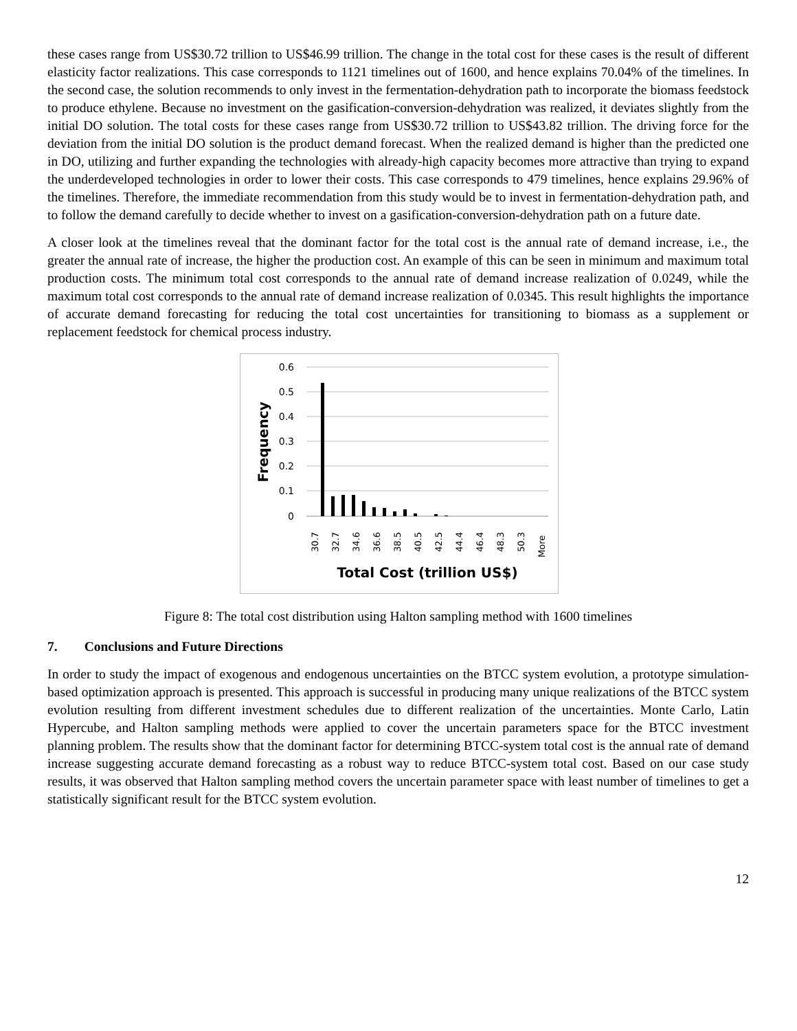these cases range from US$30.72 trillion to US$46.99 trillion. The change in the total cost for these cases is the result of different elasticity factor realizations. This case corresponds to 1121 timelines out of 1600, and hence explains 70.04% of the timelines. In the second case, the solution recommends to only invest in the fermentation-dehydration path to incorporate the biomass feedstock to produce ethylene. Because no investment on the gasification-conversion-dehydration was realized, it deviates slightly from the initial DO solution. The total costs for these cases range from US$30.72 trillion to US$43.82 trillion. The driving force for the deviation from the initial DO solution is the product demand forecast. When the realized demand is higher than the predicted one in DO, utilizing and further expanding the technologies with already-high capacity becomes more attractive than trying to expand the underdeveloped technologies in order to lower their costs. This case corresponds to 479 timelines, hence explains 29.96% of the timelines. Therefore, the immediate recommendation from this study would be to invest in fermentation-dehydration path, and to follow the demand carefully to decide whether to invest on a gasification-conversion-dehydration path on a future date.
A closer look at the timelines reveal that the dominant factor for the total cost is the annual rate of demand increase, i.e., the greater the annual rate of increase, the higher the production cost. An example of this can be seen in minimum and maximum total production costs. The minimum total cost corresponds to the annual rate of demand increase realization of 0.0249, while the maximum total cost corresponds to the annual rate of demand increase realization of 0.0345. This result highlights the importance of accurate demand forecasting for reducing the total cost uncertainties for transitioning to biomass as a supplement or replacement feedstock for chemical process industry.
0.6
0.5
0.4
0.3
0.2
0.1
0
Frequency
30.7
32.7
34.6
36.6
38.5
40.5
42.5
44.4
46.4
48.3
50.3
More
Total Cost (trillion US$)
Figure 8: The total cost distribution using Halton sampling method with 1600 timelines
7. Conclusions and Future Directions
In order to study the impact of exogenous and endogenous uncertainties on the BTCC system evolution, a prototype simulation-based optimization approach is presented. This approach is successful in producing many unique realizations of the BTCC system evolution resulting from different investment schedules due to different realization of the uncertainties. Monte Carlo, Latin Hypercube, and Halton sampling methods were applied to cover the uncertain parameters space for the BTCC investment planning problem. The results show that the dominant factor for determining BTCC-system total cost is the annual rate of demand increase suggesting accurate demand forecasting as a robust way to reduce BTCC-system total cost. Based on our case study results, it was observed that Halton sampling method covers the uncertain parameter space with least number of timelines to get a statistically significant result for the BTCC system evolution.
12